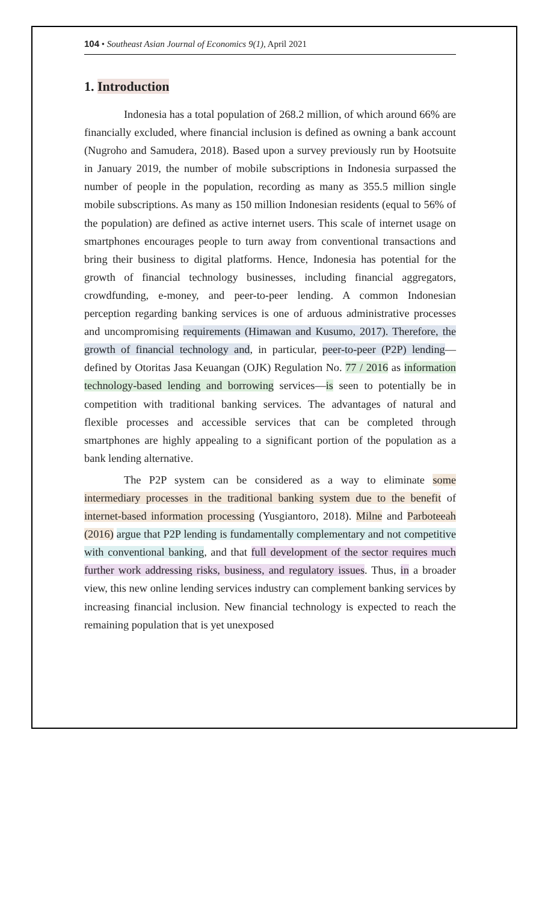104 • Southeast Asian Journal of Economics 9(1), April 2021
1. Introduction
Indonesia has a total population of 268.2 million, of which around 66% are financially excluded, where financial inclusion is defined as owning a bank account (Nugroho and Samudera, 2018). Based upon a survey previously run by Hootsuite in January 2019, the number of mobile subscriptions in Indonesia surpassed the number of people in the population, recording as many as 355.5 million single mobile subscriptions. As many as 150 million Indonesian residents (equal to 56% of the population) are defined as active internet users. This scale of internet usage on smartphones encourages people to turn away from conventional transactions and bring their business to digital platforms. Hence, Indonesia has potential for the growth of financial technology businesses, including financial aggregators, crowdfunding, e-money, and peer-to-peer lending. A common Indonesian perception regarding banking services is one of arduous administrative processes and uncompromising requirements (Himawan and Kusumo, 2017). Therefore, the growth of financial technology and, in particular, peer-to-peer (P2P) lending—defined by Otoritas Jasa Keuangan (OJK) Regulation No. 77 / 2016 as information technology-based lending and borrowing services—is seen to potentially be in competition with traditional banking services. The advantages of natural and flexible processes and accessible services that can be completed through smartphones are highly appealing to a significant portion of the population as a bank lending alternative.
The P2P system can be considered as a way to eliminate some intermediary processes in the traditional banking system due to the benefit of internet-based information processing (Yusgiantoro, 2018). Milne and Parboteeah (2016) argue that P2P lending is fundamentally complementary and not competitive with conventional banking, and that full development of the sector requires much further work addressing risks, business, and regulatory issues. Thus, in a broader view, this new online lending services industry can complement banking services by increasing financial inclusion. New financial technology is expected to reach the remaining population that is yet unexposed